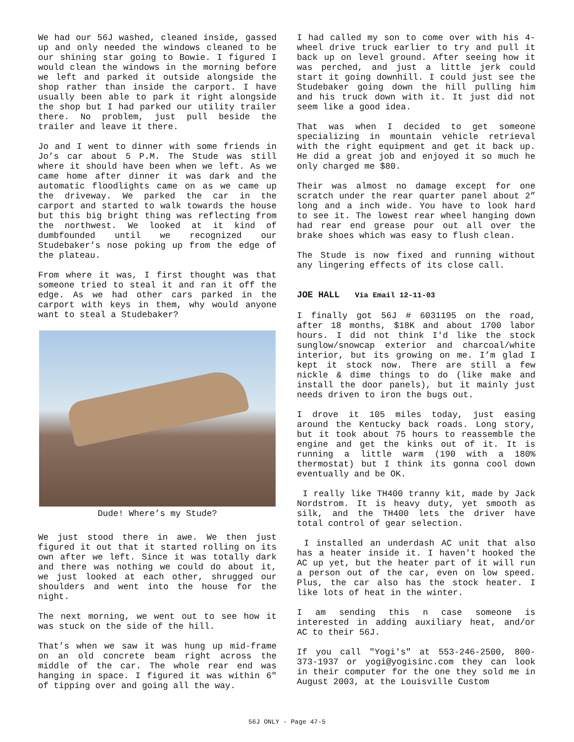We had our 56J washed, cleaned inside, gassed up and only needed the windows cleaned to be our shining star going to Bowie. I figured I would clean the windows in the morning before we left and parked it outside alongside the shop rather than inside the carport. I have usually been able to park it right alongside the shop but I had parked our utility trailer there. No problem, just pull beside the trailer and leave it there.
Jo and I went to dinner with some friends in Jo’s car about 5 P.M. The Stude was still where it should have been when we left. As we came home after dinner it was dark and the automatic floodlights came on as we came up the driveway. We parked the car in the carport and started to walk towards the house but this big bright thing was reflecting from the northwest. We looked at it kind of dumbfounded until we recognized our Studebaker’s nose poking up from the edge of the plateau.
From where it was, I first thought was that someone tried to steal it and ran it off the edge. As we had other cars parked in the carport with keys in them, why would anyone want to steal a Studebaker?
Dude! Where’s my Stude?
We just stood there in awe. We then just figured it out that it started rolling on its own after we left. Since it was totally dark and there was nothing we could do about it, we just looked at each other, shrugged our shoulders and went into the house for the night.
The next morning, we went out to see how it was stuck on the side of the hill.
That’s when we saw it was hung up mid-frame on an old concrete beam right across the middle of the car. The whole rear end was hanging in space. I figured it was within 6" of tipping over and going all the way.
I had called my son to come over with his 4-wheel drive truck earlier to try and pull it back up on level ground. After seeing how it was perched, and just a little jerk could start it going downhill. I could just see the Studebaker going down the hill pulling him and his truck down with it. It just did not seem like a good idea.
That was when I decided to get someone specializing in mountain vehicle retrieval with the right equipment and get it back up. He did a great job and enjoyed it so much he only charged me $80.
Their was almost no damage except for one scratch under the rear quarter panel about 2” long and a inch wide. You have to look hard to see it. The lowest rear wheel hanging down had rear end grease pour out all over the brake shoes which was easy to flush clean.
The Stude is now fixed and running without any lingering effects of its close call.
JOE HALL Via Email 12-11-03
I finally got 56J # 6031195 on the road, after 18 months, $18K and about 1700 labor hours. I did not think I'd like the stock sunglow/snowcap exterior and charcoal/white interior, but its growing on me. I’m glad I kept it stock now. There are still a few nickle & dime things to do (like make and install the door panels), but it mainly just needs driven to iron the bugs out.
I drove it 105 miles today, just easing around the Kentucky back roads. Long story, but it took about 75 hours to reassemble the engine and get the kinks out of it. It is running a little warm (190 with a 180% thermostat) but I think its gonna cool down eventually and be OK.
I really like TH400 tranny kit, made by Jack Nordstrom. It is heavy duty, yet smooth as silk, and the TH400 lets the driver have total control of gear selection.
I installed an underdash AC unit that also has a heater inside it. I haven't hooked the AC up yet, but the heater part of it will run a person out of the car, even on low speed. Plus, the car also has the stock heater. I like lots of heat in the winter.
I am sending this n case someone is interested in adding auxiliary heat, and/or AC to their 56J.
If you call "Yogi's" at 553-246-2500, 800-373-1937 or yogi@yogisinc.com they can look in their computer for the one they sold me in August 2003, at the Louisville Custom
56J ONLY - Page 47-5